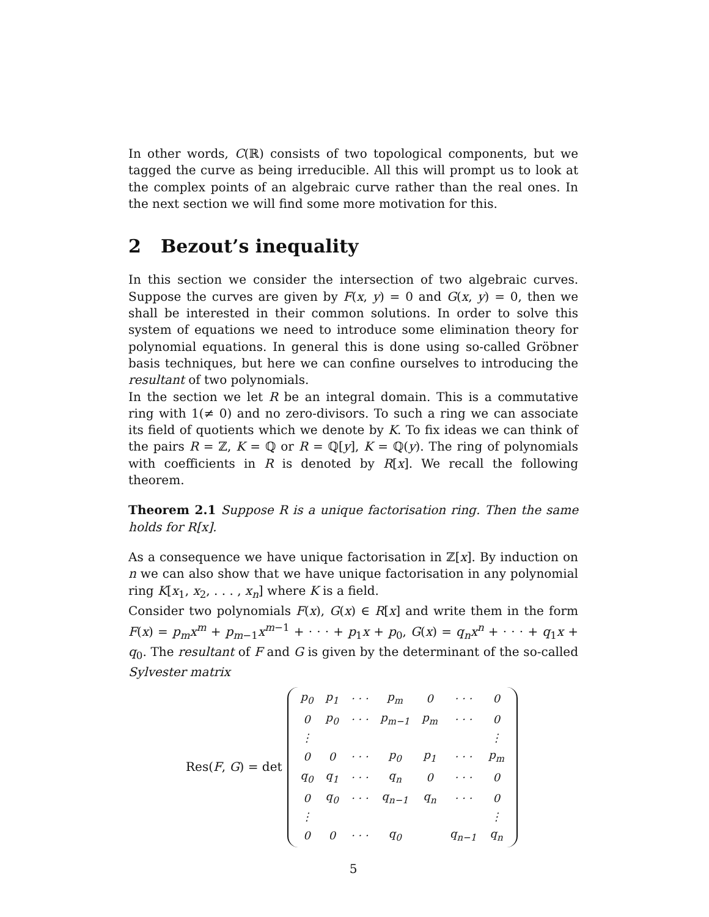In other words, C(ℝ) consists of two topological components, but we tagged the curve as being irreducible. All this will prompt us to look at the complex points of an algebraic curve rather than the real ones. In the next section we will find some more motivation for this.
2 Bezout’s inequality
In this section we consider the intersection of two algebraic curves. Suppose the curves are given by F(x, y) = 0 and G(x, y) = 0, then we shall be interested in their common solutions. In order to solve this system of equations we need to introduce some elimination theory for polynomial equations. In general this is done using so-called Gröbner basis techniques, but here we can confine ourselves to introducing the resultant of two polynomials.
In the section we let R be an integral domain. This is a commutative ring with 1(≠ 0) and no zero-divisors. To such a ring we can associate its field of quotients which we denote by K. To fix ideas we can think of the pairs R = ℤ, K = ℚ or R = ℚ[y], K = ℚ(y). The ring of polynomials with coefficients in R is denoted by R[x]. We recall the following theorem.
Theorem 2.1 Suppose R is a unique factorisation ring. Then the same holds for R[x].
As a consequence we have unique factorisation in ℤ[x]. By induction on n we can also show that we have unique factorisation in any polynomial ring K[x<sub>1</sub>, x<sub>2</sub>, . . . , x<sub>n</sub>] where K is a field.
Consider two polynomials F(x), G(x) ∈ R[x] and write them in the form F(x) = p<sub>m</sub>x<sup>m</sup> + p<sub>m−1</sub>x<sup>m−1</sup> + · · · + p<sub>1</sub>x + p<sub>0</sub>, G(x) = q<sub>n</sub>x<sup>n</sup> + · · · + q<sub>1</sub>x + q<sub>0</sub>. The resultant of F and G is given by the determinant of the so-called Sylvester matrix
Res(F, G) = det
| p<sub>0</sub> | p<sub>1</sub> | · · · | p<sub>m</sub> | 0 | · · · | 0 |
| 0 | p<sub>0</sub> | · · · | p<sub>m−1</sub> | p<sub>m</sub> | · · · | 0 |
| ⋮ | | | | | | ⋮ |
| 0 | 0 | · · · | p<sub>0</sub> | p<sub>1</sub> | · · · | p<sub>m</sub> |
| q<sub>0</sub> | q<sub>1</sub> | · · · | q<sub>n</sub> | 0 | · · · | 0 |
| 0 | q<sub>0</sub> | · · · | q<sub>n−1</sub> | q<sub>n</sub> | · · · | 0 |
| ⋮ | | | | | | ⋮ |
| 0 | 0 | · · · | q<sub>0</sub> | | q<sub>n−1</sub> | q<sub>n</sub> |
5